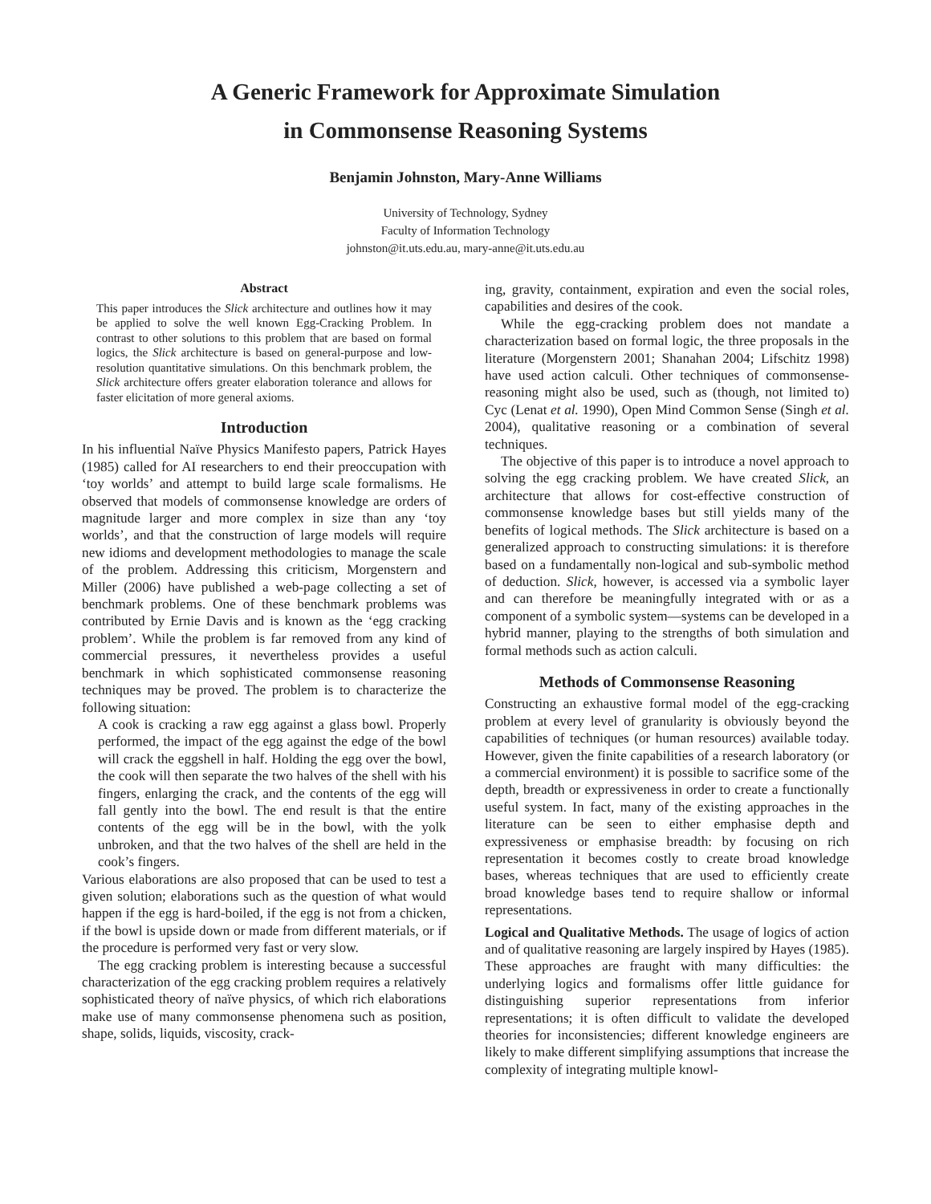A Generic Framework for Approximate Simulation
in Commonsense Reasoning Systems
Benjamin Johnston, Mary-Anne Williams
University of Technology, Sydney
Faculty of Information Technology
johnston@it.uts.edu.au, mary-anne@it.uts.edu.au
Abstract
This paper introduces the Slick architecture and outlines how it may be applied to solve the well known Egg-Cracking Problem. In contrast to other solutions to this problem that are based on formal logics, the Slick architecture is based on general-purpose and low-resolution quantitative simulations. On this benchmark problem, the Slick architecture offers greater elaboration tolerance and allows for faster elicitation of more general axioms.
Introduction
In his influential Naïve Physics Manifesto papers, Patrick Hayes (1985) called for AI researchers to end their preoccupation with ‘toy worlds’ and attempt to build large scale formalisms. He observed that models of commonsense knowledge are orders of magnitude larger and more complex in size than any ‘toy worlds’, and that the construction of large models will require new idioms and development methodologies to manage the scale of the problem. Addressing this criticism, Morgenstern and Miller (2006) have published a web-page collecting a set of benchmark problems. One of these benchmark problems was contributed by Ernie Davis and is known as the ‘egg cracking problem’. While the problem is far removed from any kind of commercial pressures, it nevertheless provides a useful benchmark in which sophisticated commonsense reasoning techniques may be proved. The problem is to characterize the following situation:
A cook is cracking a raw egg against a glass bowl. Properly performed, the impact of the egg against the edge of the bowl will crack the eggshell in half. Holding the egg over the bowl, the cook will then separate the two halves of the shell with his fingers, enlarging the crack, and the contents of the egg will fall gently into the bowl. The end result is that the entire contents of the egg will be in the bowl, with the yolk unbroken, and that the two halves of the shell are held in the cook’s fingers.
Various elaborations are also proposed that can be used to test a given solution; elaborations such as the question of what would happen if the egg is hard-boiled, if the egg is not from a chicken, if the bowl is upside down or made from different materials, or if the procedure is performed very fast or very slow.
The egg cracking problem is interesting because a successful characterization of the egg cracking problem requires a relatively sophisticated theory of naïve physics, of which rich elaborations make use of many commonsense phenomena such as position, shape, solids, liquids, viscosity, crack-
ing, gravity, containment, expiration and even the social roles, capabilities and desires of the cook.
While the egg-cracking problem does not mandate a characterization based on formal logic, the three proposals in the literature (Morgenstern 2001; Shanahan 2004; Lifschitz 1998) have used action calculi. Other techniques of commonsense-reasoning might also be used, such as (though, not limited to) Cyc (Lenat et al. 1990), Open Mind Common Sense (Singh et al. 2004), qualitative reasoning or a combination of several techniques.
The objective of this paper is to introduce a novel approach to solving the egg cracking problem. We have created Slick, an architecture that allows for cost-effective construction of commonsense knowledge bases but still yields many of the benefits of logical methods. The Slick architecture is based on a generalized approach to constructing simulations: it is therefore based on a fundamentally non-logical and sub-symbolic method of deduction. Slick, however, is accessed via a symbolic layer and can therefore be meaningfully integrated with or as a component of a symbolic system—systems can be developed in a hybrid manner, playing to the strengths of both simulation and formal methods such as action calculi.
Methods of Commonsense Reasoning
Constructing an exhaustive formal model of the egg-cracking problem at every level of granularity is obviously beyond the capabilities of techniques (or human resources) available today. However, given the finite capabilities of a research laboratory (or a commercial environment) it is possible to sacrifice some of the depth, breadth or expressiveness in order to create a functionally useful system. In fact, many of the existing approaches in the literature can be seen to either emphasise depth and expressiveness or emphasise breadth: by focusing on rich representation it becomes costly to create broad knowledge bases, whereas techniques that are used to efficiently create broad knowledge bases tend to require shallow or informal representations.
Logical and Qualitative Methods. The usage of logics of action and of qualitative reasoning are largely inspired by Hayes (1985). These approaches are fraught with many difficulties: the underlying logics and formalisms offer little guidance for distinguishing superior representations from inferior representations; it is often difficult to validate the developed theories for inconsistencies; different knowledge engineers are likely to make different simplifying assumptions that increase the complexity of integrating multiple knowl-